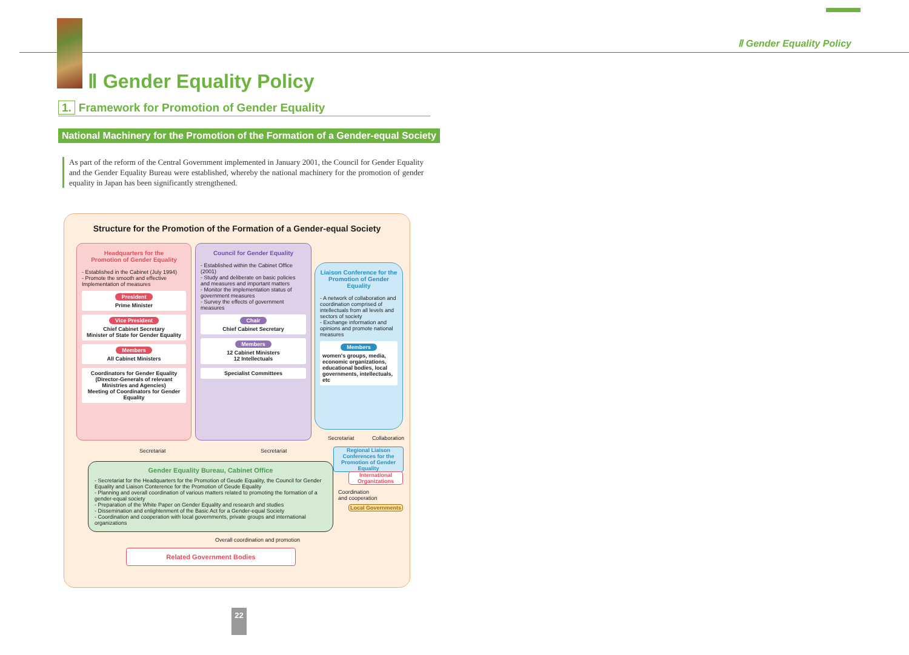Ⅱ Gender Equality Policy
Ⅱ Gender Equality Policy
1. Framework for Promotion of Gender Equality
National Machinery for the Promotion of the Formation of a Gender-equal Society
As part of the reform of the Central Government implemented in January 2001, the Council for Gender Equality and the Gender Equality Bureau were established, whereby the national machinery for the promotion of gender equality in Japan has been significantly strengthened.
Structure for the Promotion of the Formation of a Gender-equal Society
Headquarters for the
Promotion of Gender Equality
- Established in the Cabinet (July 1994)
- Promote the smooth and effective Implementation of measures
President
Prime Minister
Vice President
Chief Cabinet Secretary
Minister of State for Gender Equality
Members
All Cabinet Ministers
Coordinators for Gender Equality
(Director-Generals of relevant Ministries and Agencies)
Meeting of Coordinators for Gender Equality
Council for Gender Equality
- Established within the Cabinet Office (2001)
- Study and deliberate on basic policies and measures and important matters
- Monitor the implementation status of government measures
- Survey the effects of government measures
Chair
Chief Cabinet Secretary
Members
12 Cabinet Ministers
12 Intellectuals
Specialist Committees
Liaison Conference for the Promotion of Gender Equality
- A network of collaboration and coordination comprised of intellectuals from all levels and sectors of society
- Exchange information and opinions and promote national measures
Members
women's groups, media, economic organizations, educational bodies, local governments, intellectuals, etc
Secretariat Secretariat
Secretariat Collaboration
Regional Liaison Conferences for the Promotion of Gender Equality
Gender Equality Bureau, Cabinet Office
- Secretariat for the Headquarters for the Promotion of Geude Equality, the Council for Gender Equality and Liaison Conterence for the Promotion of Geude Equality
- Planning and overall coordination of various matters related to promoting the formation of a gender-equal society
- Preparation of the White Paper on Gender Equality and research and studies
- Dissemination and enlightenment of the Basic Act for a Gender-equal Society
- Coordination and cooperation with local governments, private groups and international organizations
International Organizations
Coordination
and cooperation
Local Governments
Overall coordination and promotion
Related Government Bodies
22